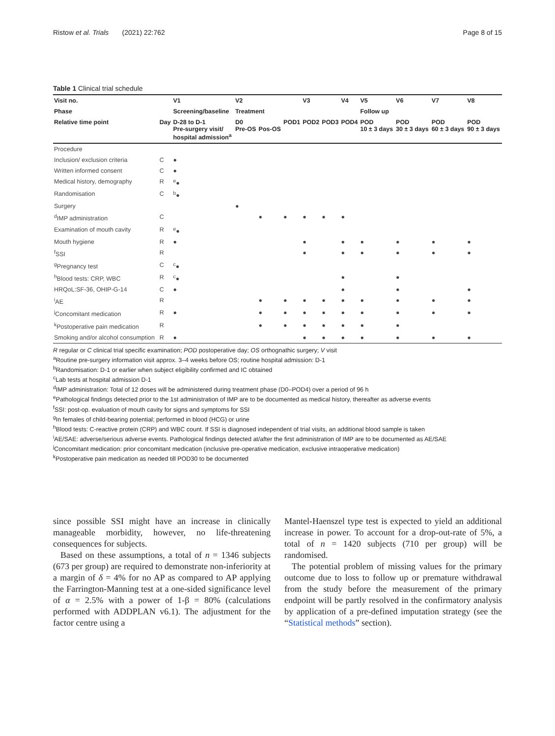Ristow et al. Trials (2021) 22:762 Page 8 of 15
Table 1 Clinical trial schedule
| Visit no. | | V1 | V2 | | | V3 | | V4 | V5 | V6 | V7 | V8 |
| --- | --- | --- | --- | --- | --- | --- | --- | --- | --- | --- | --- | --- |
| Phase | | Screening/baseline | Treatment | | | | | | Follow up | | | |
| Relative time point | Day | D-28 to D-1 Pre-surgery visit/ hospital admission<sup>a</sup> | D0 Pre-OS | Pos-OS | POD1 | POD2 | POD3 | POD4 | POD 10 ± 3 days | POD 30 ± 3 days | POD 60 ± 3 days | POD 90 ± 3 days |
| Procedure | | | | | | | | | | | | |
| Inclusion/ exclusion criteria | C | ● | | | | | | | | | | |
| Written informed consent | C | ● | | | | | | | | | | |
| Medical history, demography | R | <sup>e</sup>● | | | | | | | | | | |
| Randomisation | C | <sup>b</sup>● | | | | | | | | | | |
| Surgery | | | ● | | | | | | | | | |
| <sup>d</sup> IMP administration | C | | | ● | ● | ● | ● | ● | | | | |
| Examination of mouth cavity | R | <sup>e</sup>● | | | | | | | | | | |
| Mouth hygiene | R | ● | | | | ● | | ● | ● | ● | ● | ● |
| <sup>f</sup> SSI | R | | | | | ● | | ● | ● | ● | ● | ● |
| <sup>g</sup> Pregnancy test | C | <sup>c</sup>● | | | | | | | | | | |
| <sup>h</sup> Blood tests: CRP, WBC | R | <sup>c</sup>● | | | | | | ● | | ● | | |
| HRQoL:SF-36, OHIP-G-14 | C | ● | | | | | | ● | | ● | | ● |
| <sup>i</sup> AE | R | | | ● | ● | ● | ● | ● | ● | ● | ● | ● |
| <sup>j</sup> Concomitant medication | R | ● | | ● | ● | ● | ● | ● | ● | ● | ● | ● |
| <sup>k</sup> Postoperative pain medication | R | | | ● | ● | ● | ● | ● | ● | ● | | |
| Smoking and/or alcohol consumption | R | ● | | | | ● | ● | ● | ● | ● | ● | ● |
R regular or C clinical trial specific examination; POD postoperative day; OS orthognathic surgery; V visit
<sup>a</sup> Routine pre-surgery information visit approx. 3–4 weeks before OS; routine hospital admission: D-1
<sup>b</sup> Randomisation: D-1 or earlier when subject eligibility confirmed and IC obtained
<sup>c</sup> Lab tests at hospital admission D-1
<sup>d</sup> IMP administration: Total of 12 doses will be administered during treatment phase (D0–POD4) over a period of 96 h
<sup>e</sup> Pathological findings detected prior to the 1st administration of IMP are to be documented as medical history, thereafter as adverse events
<sup>f</sup> SSI: post-op. evaluation of mouth cavity for signs and symptoms for SSI
<sup>g</sup> In females of child-bearing potential; performed in blood (HCG) or urine
<sup>h</sup> Blood tests: C-reactive protein (CRP) and WBC count. If SSI is diagnosed independent of trial visits, an additional blood sample is taken
<sup>i</sup> AE/SAE: adverse/serious adverse events. Pathological findings detected at/after the first administration of IMP are to be documented as AE/SAE
<sup>j</sup> Concomitant medication: prior concomitant medication (inclusive pre-operative medication, exclusive intraoperative medication)
<sup>k</sup> Postoperative pain medication as needed till POD30 to be documented
since possible SSI might have an increase in clinically manageable morbidity, however, no life-threatening consequences for subjects.
Based on these assumptions, a total of n = 1346 subjects (673 per group) are required to demonstrate non-inferiority at a margin of δ = 4% for no AP as compared to AP applying the Farrington-Manning test at a one-sided significance level of α = 2.5% with a power of 1-β = 80% (calculations performed with ADDPLAN v6.1). The adjustment for the factor centre using a
Mantel-Haenszel type test is expected to yield an additional increase in power. To account for a drop-out-rate of 5%, a total of n = 1420 subjects (710 per group) will be randomised.
The potential problem of missing values for the primary outcome due to loss to follow up or premature withdrawal from the study before the measurement of the primary endpoint will be partly resolved in the confirmatory analysis by application of a pre-defined imputation strategy (see the “Statistical methods” section).